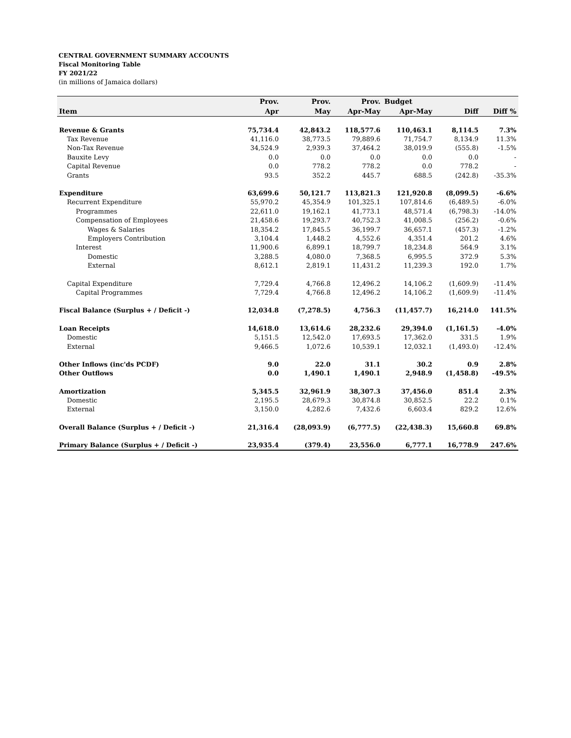CENTRAL GOVERNMENT SUMMARY ACCOUNTS
Fiscal Monitoring Table
FY 2021/22
(in millions of Jamaica dollars)
| | Prov. | Prov. | Prov. | Budget | | |
| --- | --- | --- | --- | --- | --- | --- |
| Item | Apr | May | Apr-May | Apr-May | Diff | Diff % |
| Revenue & Grants | 75,734.4 | 42,843.2 | 118,577.6 | 110,463.1 | 8,114.5 | 7.3% |
| Tax Revenue | 41,116.0 | 38,773.5 | 79,889.6 | 71,754.7 | 8,134.9 | 11.3% |
| Non-Tax Revenue | 34,524.9 | 2,939.3 | 37,464.2 | 38,019.9 | (555.8) | -1.5% |
| Bauxite Levy | 0.0 | 0.0 | 0.0 | 0.0 | 0.0 | - |
| Capital Revenue | 0.0 | 778.2 | 778.2 | 0.0 | 778.2 | - |
| Grants | 93.5 | 352.2 | 445.7 | 688.5 | (242.8) | -35.3% |
| Expenditure | 63,699.6 | 50,121.7 | 113,821.3 | 121,920.8 | (8,099.5) | -6.6% |
| Recurrent Expenditure | 55,970.2 | 45,354.9 | 101,325.1 | 107,814.6 | (6,489.5) | -6.0% |
| Programmes | 22,611.0 | 19,162.1 | 41,773.1 | 48,571.4 | (6,798.3) | -14.0% |
| Compensation of Employees | 21,458.6 | 19,293.7 | 40,752.3 | 41,008.5 | (256.2) | -0.6% |
| Wages & Salaries | 18,354.2 | 17,845.5 | 36,199.7 | 36,657.1 | (457.3) | -1.2% |
| Employers Contribution | 3,104.4 | 1,448.2 | 4,552.6 | 4,351.4 | 201.2 | 4.6% |
| Interest | 11,900.6 | 6,899.1 | 18,799.7 | 18,234.8 | 564.9 | 3.1% |
| Domestic | 3,288.5 | 4,080.0 | 7,368.5 | 6,995.5 | 372.9 | 5.3% |
| External | 8,612.1 | 2,819.1 | 11,431.2 | 11,239.3 | 192.0 | 1.7% |
| Capital Expenditure | 7,729.4 | 4,766.8 | 12,496.2 | 14,106.2 | (1,609.9) | -11.4% |
| Capital Programmes | 7,729.4 | 4,766.8 | 12,496.2 | 14,106.2 | (1,609.9) | -11.4% |
| Fiscal Balance (Surplus + / Deficit -) | 12,034.8 | (7,278.5) | 4,756.3 | (11,457.7) | 16,214.0 | 141.5% |
| Loan Receipts | 14,618.0 | 13,614.6 | 28,232.6 | 29,394.0 | (1,161.5) | -4.0% |
| Domestic | 5,151.5 | 12,542.0 | 17,693.5 | 17,362.0 | 331.5 | 1.9% |
| External | 9,466.5 | 1,072.6 | 10,539.1 | 12,032.1 | (1,493.0) | -12.4% |
| Other Inflows (inc'ds PCDF) | 9.0 | 22.0 | 31.1 | 30.2 | 0.9 | 2.8% |
| Other Outflows | 0.0 | 1,490.1 | 1,490.1 | 2,948.9 | (1,458.8) | -49.5% |
| Amortization | 5,345.5 | 32,961.9 | 38,307.3 | 37,456.0 | 851.4 | 2.3% |
| Domestic | 2,195.5 | 28,679.3 | 30,874.8 | 30,852.5 | 22.2 | 0.1% |
| External | 3,150.0 | 4,282.6 | 7,432.6 | 6,603.4 | 829.2 | 12.6% |
| Overall Balance (Surplus + / Deficit -) | 21,316.4 | (28,093.9) | (6,777.5) | (22,438.3) | 15,660.8 | 69.8% |
| Primary Balance (Surplus + / Deficit -) | 23,935.4 | (379.4) | 23,556.0 | 6,777.1 | 16,778.9 | 247.6% |